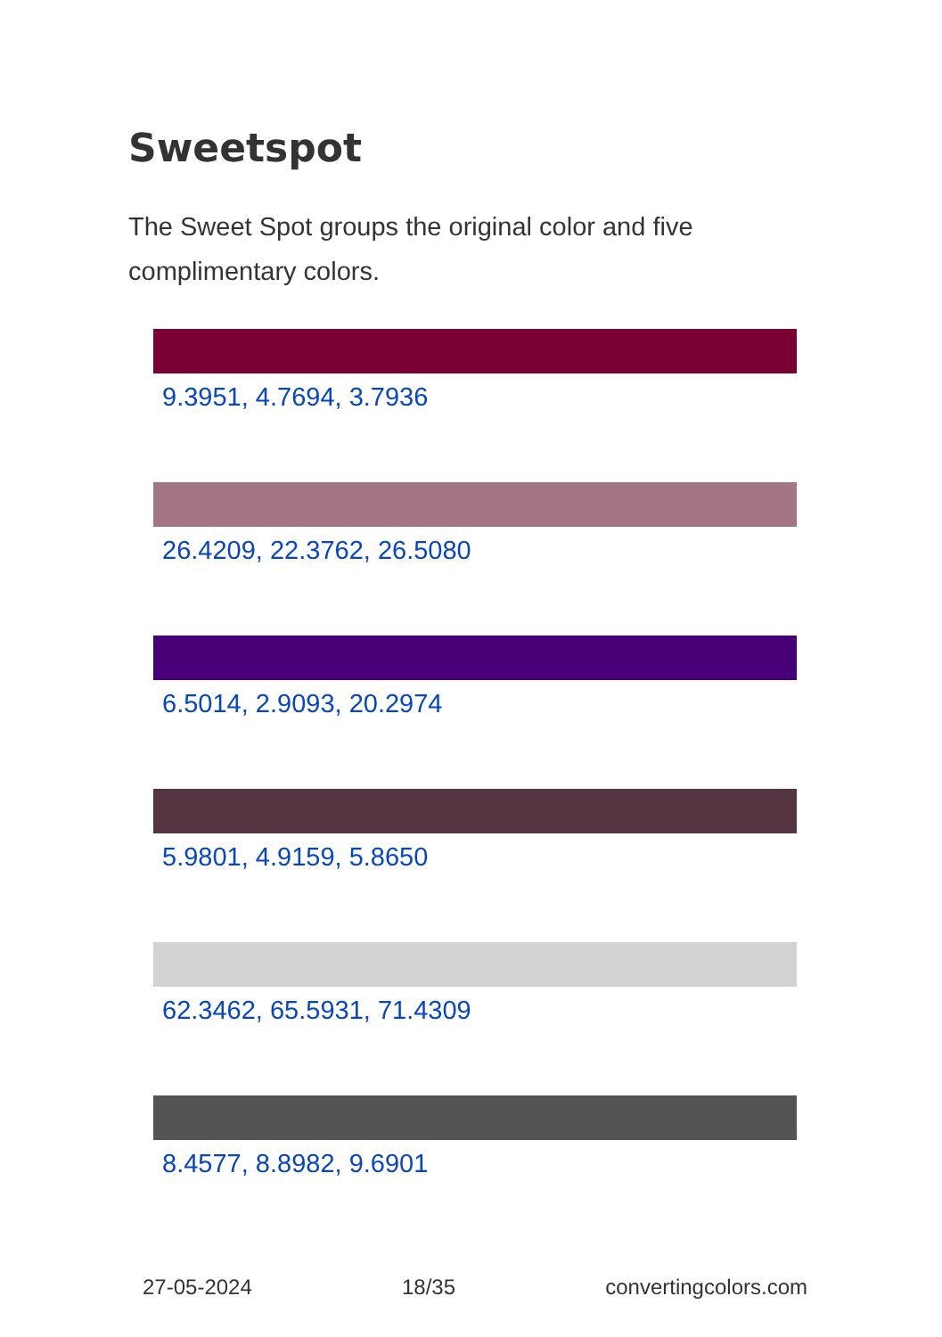Sweetspot
The Sweet Spot groups the original color and five complimentary colors.
9.3951, 4.7694, 3.7936
26.4209, 22.3762, 26.5080
6.5014, 2.9093, 20.2974
5.9801, 4.9159, 5.8650
62.3462, 65.5931, 71.4309
8.4577, 8.8982, 9.6901
27-05-2024 18/35 convertingcolors.com